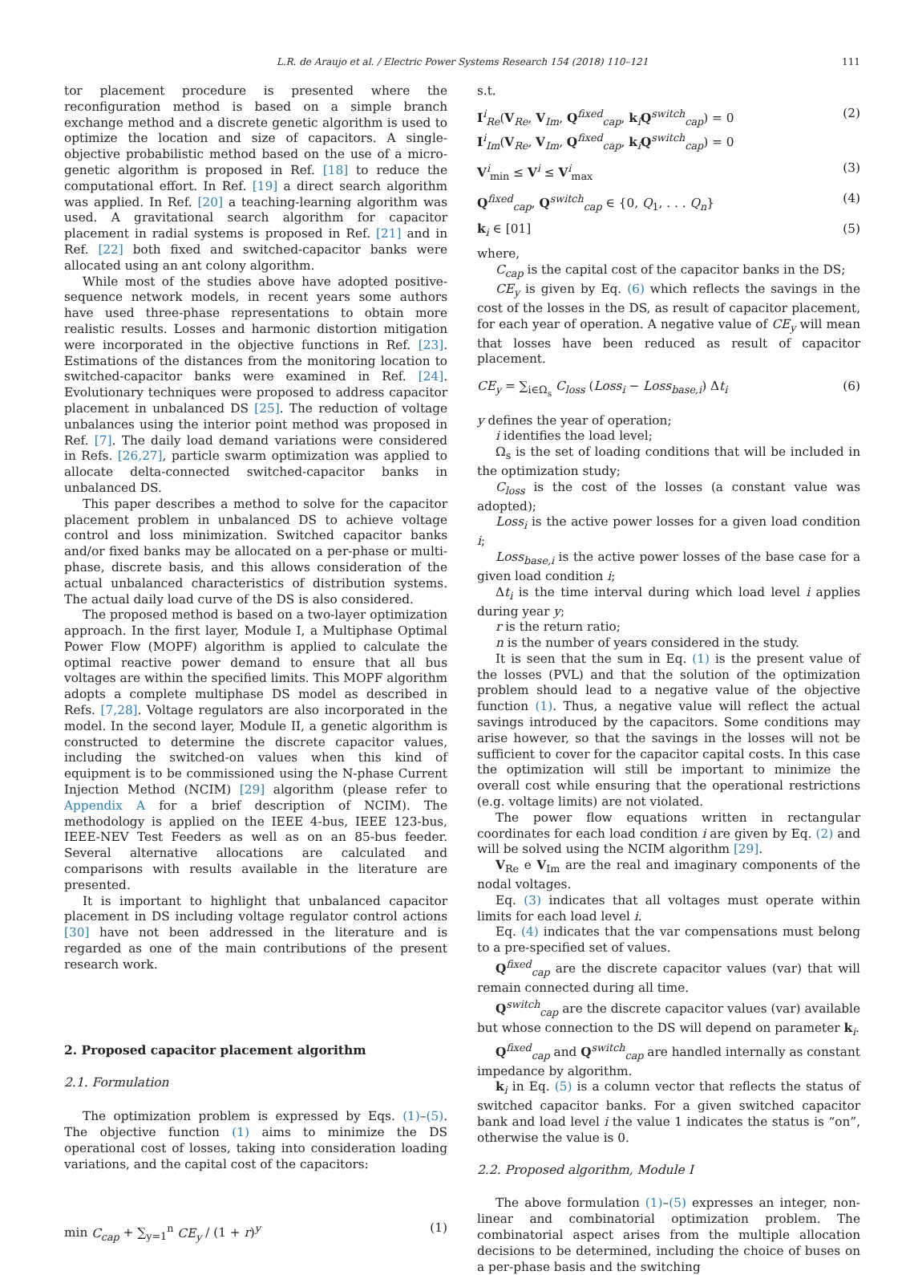L.R. de Araujo et al. / Electric Power Systems Research 154 (2018) 110–121 111
tor placement procedure is presented where the reconfiguration method is based on a simple branch exchange method and a discrete genetic algorithm is used to optimize the location and size of capacitors. A single-objective probabilistic method based on the use of a micro-genetic algorithm is proposed in Ref. [18] to reduce the computational effort. In Ref. [19] a direct search algorithm was applied. In Ref. [20] a teaching-learning algorithm was used. A gravitational search algorithm for capacitor placement in radial systems is proposed in Ref. [21] and in Ref. [22] both fixed and switched-capacitor banks were allocated using an ant colony algorithm.
While most of the studies above have adopted positive-sequence network models, in recent years some authors have used three-phase representations to obtain more realistic results. Losses and harmonic distortion mitigation were incorporated in the objective functions in Ref. [23]. Estimations of the distances from the monitoring location to switched-capacitor banks were examined in Ref. [24]. Evolutionary techniques were proposed to address capacitor placement in unbalanced DS [25]. The reduction of voltage unbalances using the interior point method was proposed in Ref. [7]. The daily load demand variations were considered in Refs. [26,27], particle swarm optimization was applied to allocate delta-connected switched-capacitor banks in unbalanced DS.
This paper describes a method to solve for the capacitor placement problem in unbalanced DS to achieve voltage control and loss minimization. Switched capacitor banks and/or fixed banks may be allocated on a per-phase or multi-phase, discrete basis, and this allows consideration of the actual unbalanced characteristics of distribution systems. The actual daily load curve of the DS is also considered.
The proposed method is based on a two-layer optimization approach. In the first layer, Module I, a Multiphase Optimal Power Flow (MOPF) algorithm is applied to calculate the optimal reactive power demand to ensure that all bus voltages are within the specified limits. This MOPF algorithm adopts a complete multiphase DS model as described in Refs. [7,28]. Voltage regulators are also incorporated in the model. In the second layer, Module II, a genetic algorithm is constructed to determine the discrete capacitor values, including the switched-on values when this kind of equipment is to be commissioned using the N-phase Current Injection Method (NCIM) [29] algorithm (please refer to Appendix A for a brief description of NCIM). The methodology is applied on the IEEE 4-bus, IEEE 123-bus, IEEE-NEV Test Feeders as well as on an 85-bus feeder. Several alternative allocations are calculated and comparisons with results available in the literature are presented.
It is important to highlight that unbalanced capacitor placement in DS including voltage regulator control actions [30] have not been addressed in the literature and is regarded as one of the main contributions of the present research work.
2. Proposed capacitor placement algorithm
2.1. Formulation
The optimization problem is expressed by Eqs. (1)–(5). The objective function (1) aims to minimize the DS operational cost of losses, taking into consideration loading variations, and the capital cost of the capacitors:
min C<sub>cap</sub> + ∑<sub>y=1</sub><sup>n</sup> CE<sub>y</sub> / (1 + r)<sup>y</sup> (1)
s.t.
I<sup>i</sup><sub>Re</sub>(V<sub>Re</sub>, V<sub>Im</sub>, Q<sup>fixed</sup><sub>cap</sub>, k<sub>i</sub>Q<sup>switch</sup><sub>cap</sub>) = 0
I<sup>i</sup><sub>Im</sub>(V<sub>Re</sub>, V<sub>Im</sub>, Q<sup>fixed</sup><sub>cap</sub>, k<sub>i</sub>Q<sup>switch</sup><sub>cap</sub>) = 0 (2)
V<sup>i</sup><sub>min</sub> ≤ V<sup>i</sup> ≤ V<sup>i</sup><sub>max</sub> (3)
Q<sup>fixed</sup><sub>cap</sub>, Q<sup>switch</sup><sub>cap</sub> ∈ {0, Q<sub>1</sub>, . . . Q<sub>n</sub>} (4)
k<sub>i</sub> ∈ [01] (5)
where,
C<sub>cap</sub> is the capital cost of the capacitor banks in the DS;
CE<sub>y</sub> is given by Eq. (6) which reflects the savings in the cost of the losses in the DS, as result of capacitor placement, for each year of operation. A negative value of CE<sub>y</sub> will mean that losses have been reduced as result of capacitor placement.
CE<sub>y</sub> = ∑<sub>i∈Ω<sub>s</sub></sub> C<sub>loss</sub> (Loss<sub>i</sub> − Loss<sub>base,i</sub>) Δt<sub>i</sub> (6)
y defines the year of operation;
i identifies the load level;
Ω<sub>s</sub> is the set of loading conditions that will be included in the optimization study;
C<sub>loss</sub> is the cost of the losses (a constant value was adopted);
Loss<sub>i</sub> is the active power losses for a given load condition i;
Loss<sub>base,i</sub> is the active power losses of the base case for a given load condition i;
Δt<sub>i</sub> is the time interval during which load level i applies during year y;
r is the return ratio;
n is the number of years considered in the study.
It is seen that the sum in Eq. (1) is the present value of the losses (PVL) and that the solution of the optimization problem should lead to a negative value of the objective function (1). Thus, a negative value will reflect the actual savings introduced by the capacitors. Some conditions may arise however, so that the savings in the losses will not be sufficient to cover for the capacitor capital costs. In this case the optimization will still be important to minimize the overall cost while ensuring that the operational restrictions (e.g. voltage limits) are not violated.
The power flow equations written in rectangular coordinates for each load condition i are given by Eq. (2) and will be solved using the NCIM algorithm [29].
V<sub>Re</sub> e V<sub>Im</sub> are the real and imaginary components of the nodal voltages.
Eq. (3) indicates that all voltages must operate within limits for each load level i.
Eq. (4) indicates that the var compensations must belong to a pre-specified set of values.
Q<sup>fixed</sup><sub>cap</sub> are the discrete capacitor values (var) that will remain connected during all time.
Q<sup>switch</sup><sub>cap</sub> are the discrete capacitor values (var) available but whose connection to the DS will depend on parameter k<sub>i</sub>.
Q<sup>fixed</sup><sub>cap</sub> and Q<sup>switch</sup><sub>cap</sub> are handled internally as constant impedance by algorithm.
k<sub>i</sub> in Eq. (5) is a column vector that reflects the status of switched capacitor banks. For a given switched capacitor bank and load level i the value 1 indicates the status is “on”, otherwise the value is 0.
2.2. Proposed algorithm, Module I
The above formulation (1)–(5) expresses an integer, non-linear and combinatorial optimization problem. The combinatorial aspect arises from the multiple allocation decisions to be determined, including the choice of buses on a per-phase basis and the switching